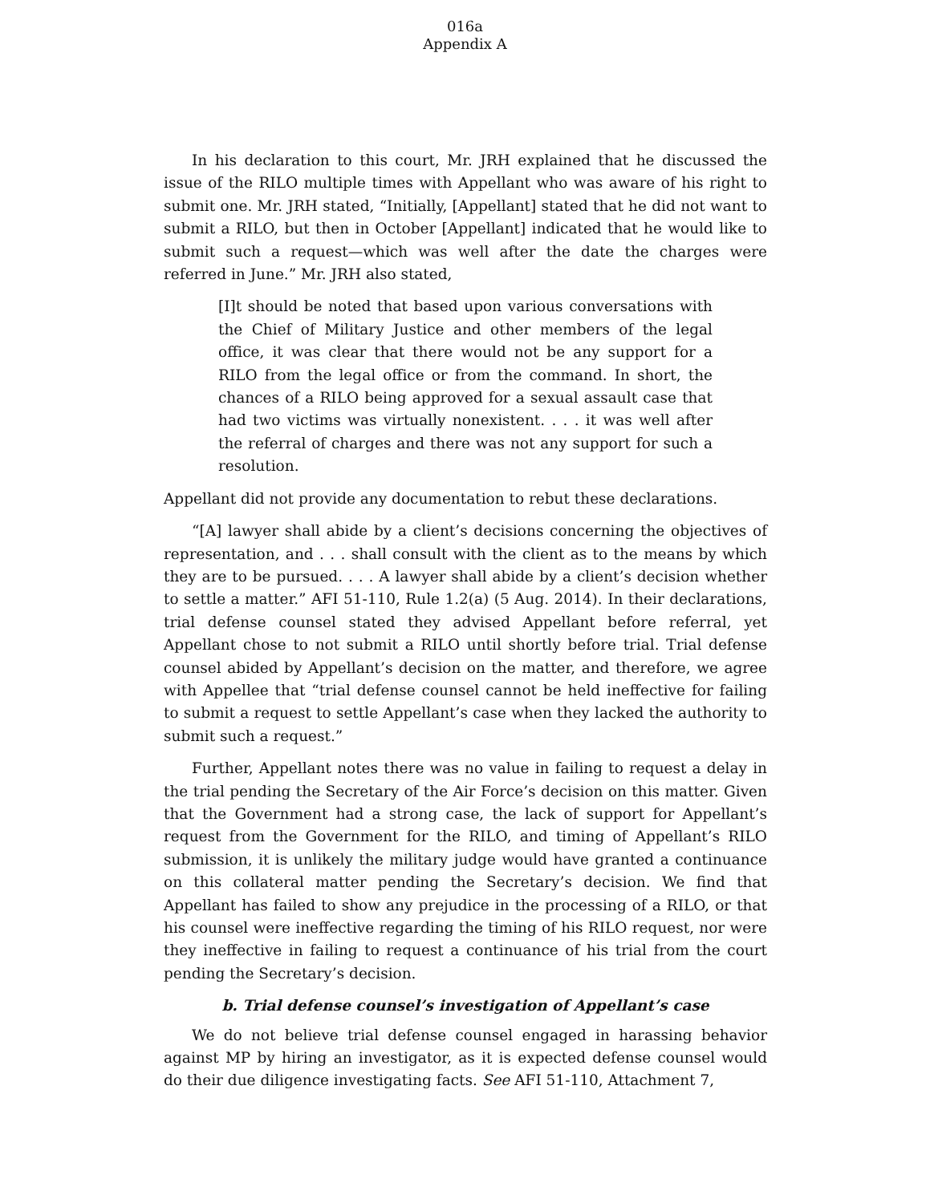016a
Appendix A
In his declaration to this court, Mr. JRH explained that he discussed the issue of the RILO multiple times with Appellant who was aware of his right to submit one. Mr. JRH stated, “Initially, [Appellant] stated that he did not want to submit a RILO, but then in October [Appellant] indicated that he would like to submit such a request—which was well after the date the charges were referred in June.” Mr. JRH also stated,
[I]t should be noted that based upon various conversations with the Chief of Military Justice and other members of the legal office, it was clear that there would not be any support for a RILO from the legal office or from the command. In short, the chances of a RILO being approved for a sexual assault case that had two victims was virtually nonexistent. . . . it was well after the referral of charges and there was not any support for such a resolution.
Appellant did not provide any documentation to rebut these declarations.
“[A] lawyer shall abide by a client’s decisions concerning the objectives of representation, and . . . shall consult with the client as to the means by which they are to be pursued. . . . A lawyer shall abide by a client’s decision whether to settle a matter.” AFI 51-110, Rule 1.2(a) (5 Aug. 2014). In their declarations, trial defense counsel stated they advised Appellant before referral, yet Appellant chose to not submit a RILO until shortly before trial. Trial defense counsel abided by Appellant’s decision on the matter, and therefore, we agree with Appellee that “trial defense counsel cannot be held ineffective for failing to submit a request to settle Appellant’s case when they lacked the authority to submit such a request.”
Further, Appellant notes there was no value in failing to request a delay in the trial pending the Secretary of the Air Force’s decision on this matter. Given that the Government had a strong case, the lack of support for Appellant’s request from the Government for the RILO, and timing of Appellant’s RILO submission, it is unlikely the military judge would have granted a continuance on this collateral matter pending the Secretary’s decision. We find that Appellant has failed to show any prejudice in the processing of a RILO, or that his counsel were ineffective regarding the timing of his RILO request, nor were they ineffective in failing to request a continuance of his trial from the court pending the Secretary’s decision.
b. Trial defense counsel’s investigation of Appellant’s case
We do not believe trial defense counsel engaged in harassing behavior against MP by hiring an investigator, as it is expected defense counsel would do their due diligence investigating facts. See AFI 51-110, Attachment 7,